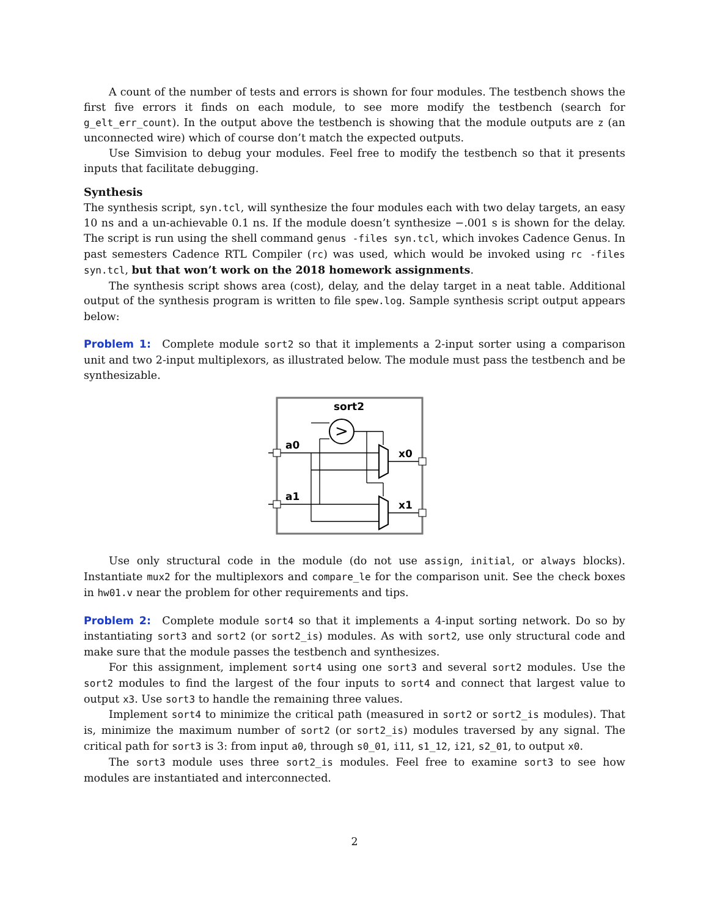A count of the number of tests and errors is shown for four modules. The testbench shows the first five errors it finds on each module, to see more modify the testbench (search for g_elt_err_count). In the output above the testbench is showing that the module outputs are z (an unconnected wire) which of course don’t match the expected outputs.
Use Simvision to debug your modules. Feel free to modify the testbench so that it presents inputs that facilitate debugging.
Synthesis
The synthesis script, syn.tcl, will synthesize the four modules each with two delay targets, an easy 10 ns and a un-achievable 0.1 ns. If the module doesn’t synthesize −.001 s is shown for the delay. The script is run using the shell command genus -files syn.tcl, which invokes Cadence Genus. In past semesters Cadence RTL Compiler (rc) was used, which would be invoked using rc -files syn.tcl, but that won’t work on the 2018 homework assignments.
The synthesis script shows area (cost), delay, and the delay target in a neat table. Additional output of the synthesis program is written to file spew.log. Sample synthesis script output appears below:
Problem 1: Complete module sort2 so that it implements a 2-input sorter using a comparison unit and two 2-input multiplexors, as illustrated below. The module must pass the testbench and be synthesizable.
sort2
a0
a1
x0
x1
>
Use only structural code in the module (do not use assign, initial, or always blocks). Instantiate mux2 for the multiplexors and compare_le for the comparison unit. See the check boxes in hw01.v near the problem for other requirements and tips.
Problem 2: Complete module sort4 so that it implements a 4-input sorting network. Do so by instantiating sort3 and sort2 (or sort2_is) modules. As with sort2, use only structural code and make sure that the module passes the testbench and synthesizes.
For this assignment, implement sort4 using one sort3 and several sort2 modules. Use the sort2 modules to find the largest of the four inputs to sort4 and connect that largest value to output x3. Use sort3 to handle the remaining three values.
Implement sort4 to minimize the critical path (measured in sort2 or sort2_is modules). That is, minimize the maximum number of sort2 (or sort2_is) modules traversed by any signal. The critical path for sort3 is 3: from input a0, through s0_01, i11, s1_12, i21, s2_01, to output x0.
The sort3 module uses three sort2_is modules. Feel free to examine sort3 to see how modules are instantiated and interconnected.
2